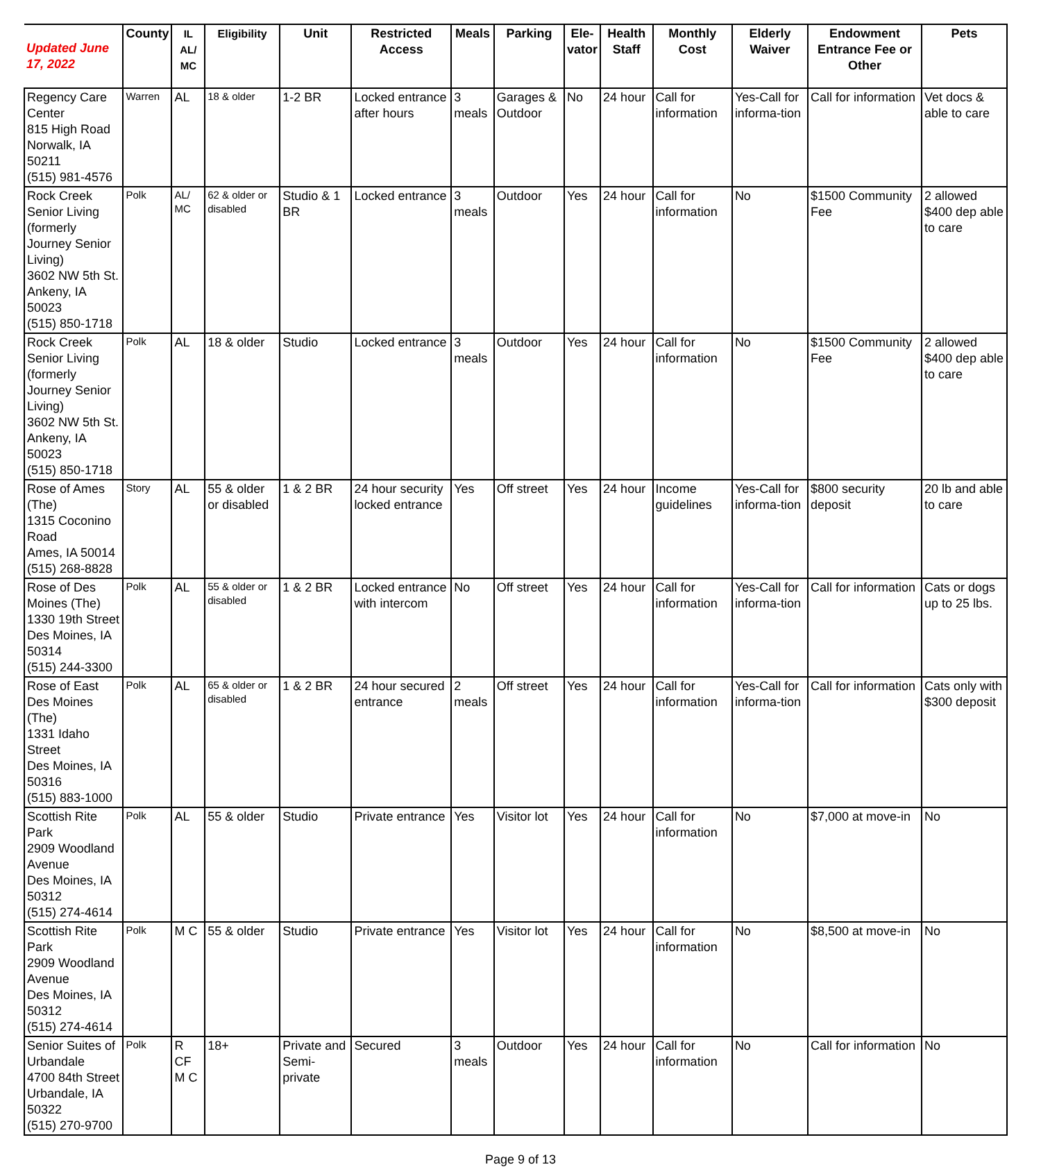| Updated June 17, 2022 | County | IL AL/ MC | Eligibility | Unit | Restricted Access | Meals | Parking | Ele- vator | Health Staff | Monthly Cost | Elderly Waiver | Endowment Entrance Fee or Other | Pets |
| --- | --- | --- | --- | --- | --- | --- | --- | --- | --- | --- | --- | --- | --- |
| Regency Care Center 815 High Road Norwalk, IA 50211 (515) 981-4576 | Warren | AL | 18 & older | 1-2 BR | Locked entrance after hours | 3 meals | Garages & Outdoor | No | 24 hour | Call for information | Yes-Call for informa-tion | Call for information | Vet docs & able to care |
| Rock Creek Senior Living (formerly Journey Senior Living) 3602 NW 5th St. Ankeny, IA 50023 (515) 850-1718 | Polk | AL/ MC | 62 & older or disabled | Studio & 1 BR | Locked entrance | 3 meals | Outdoor | Yes | 24 hour | Call for information | No | $1500 Community Fee | 2 allowed $400 dep able to care |
| Rock Creek Senior Living (formerly Journey Senior Living) 3602 NW 5th St. Ankeny, IA 50023 (515) 850-1718 | Polk | AL | 18 & older | Studio | Locked entrance | 3 meals | Outdoor | Yes | 24 hour | Call for information | No | $1500 Community Fee | 2 allowed $400 dep able to care |
| Rose of Ames (The) 1315 Coconino Road Ames, IA 50014 (515) 268-8828 | Story | AL | 55 & older or disabled | 1 & 2 BR | 24 hour security locked entrance | Yes | Off street | Yes | 24 hour | Income guidelines | Yes-Call for informa-tion | $800 security deposit | 20 lb and able to care |
| Rose of Des Moines (The) 1330 19th Street Des Moines, IA 50314 (515) 244-3300 | Polk | AL | 55 & older or disabled | 1 & 2 BR | Locked entrance with intercom | No | Off street | Yes | 24 hour | Call for information | Yes-Call for informa-tion | Call for information | Cats or dogs up to 25 lbs. |
| Rose of East Des Moines (The) 1331 Idaho Street Des Moines, IA 50316 (515) 883-1000 | Polk | AL | 65 & older or disabled | 1 & 2 BR | 24 hour secured entrance | 2 meals | Off street | Yes | 24 hour | Call for information | Yes-Call for informa-tion | Call for information | Cats only with $300 deposit |
| Scottish Rite Park 2909 Woodland Avenue Des Moines, IA 50312 (515) 274-4614 | Polk | AL | 55 & older | Studio | Private entrance | Yes | Visitor lot | Yes | 24 hour | Call for information | No | $7,000 at move-in | No |
| Scottish Rite Park 2909 Woodland Avenue Des Moines, IA 50312 (515) 274-4614 | Polk | M C | 55 & older | Studio | Private entrance | Yes | Visitor lot | Yes | 24 hour | Call for information | No | $8,500 at move-in | No |
| Senior Suites of Urbandale 4700 84th Street Urbandale, IA 50322 (515) 270-9700 | Polk | R CF M C | 18+ | Private and Semi-private | Secured | 3 meals | Outdoor | Yes | 24 hour | Call for information | No | Call for information | No |
Page 9 of 13